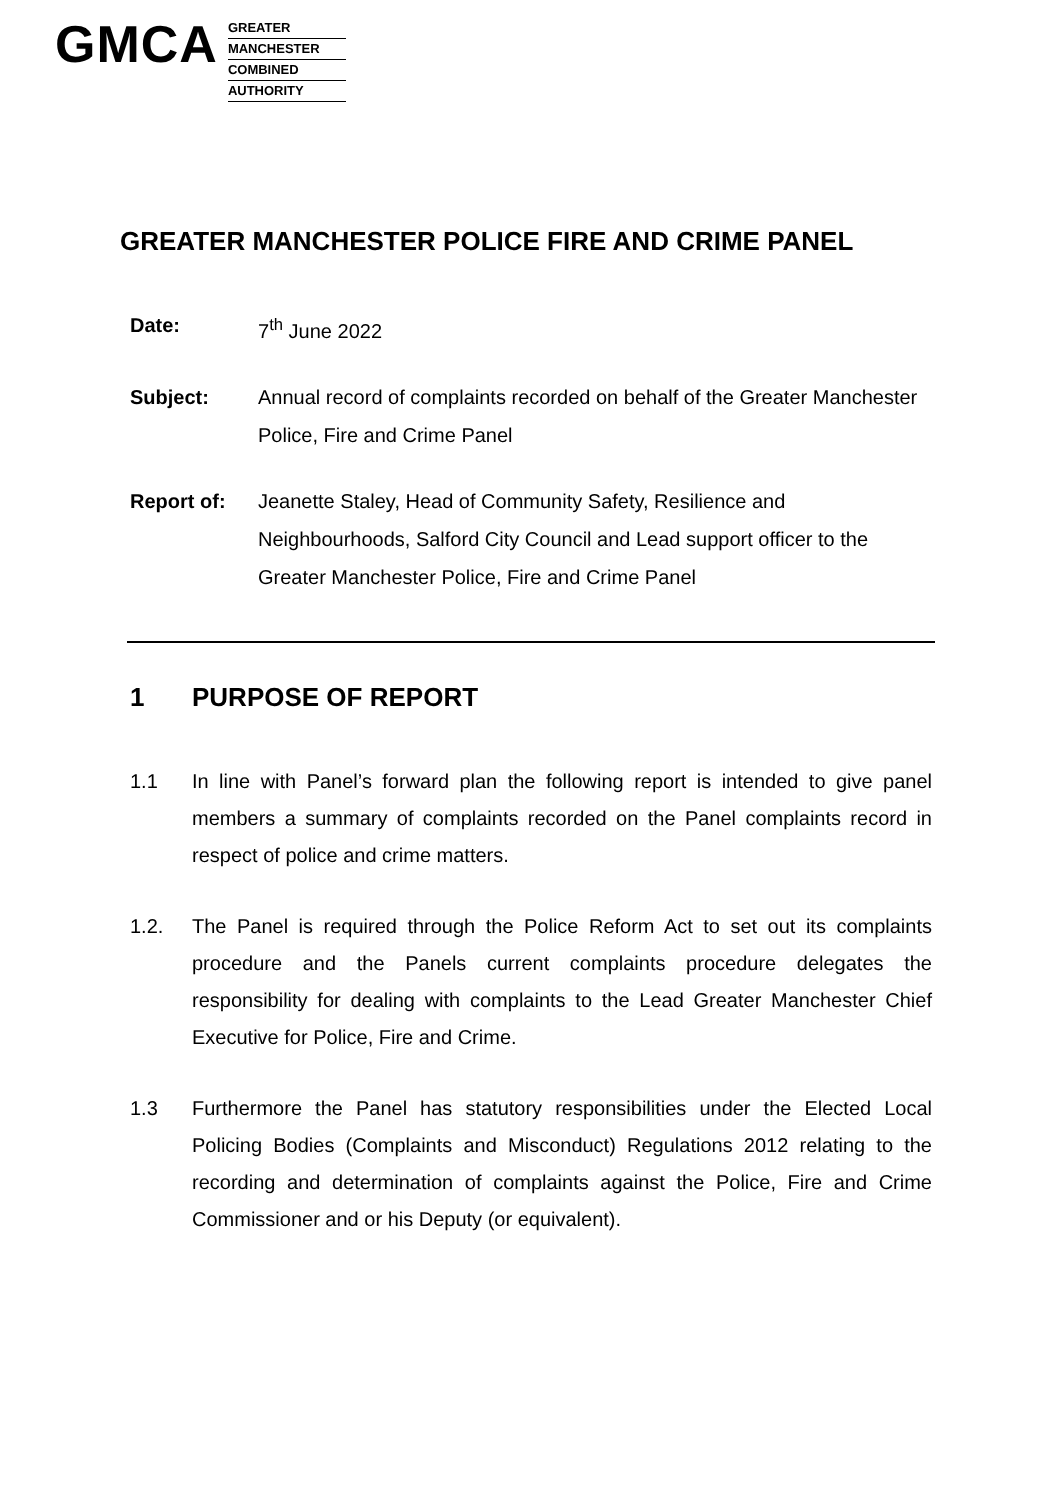GMCA
GREATER
MANCHESTER
COMBINED
AUTHORITY
GREATER MANCHESTER POLICE FIRE AND CRIME PANEL
Date: 7<sup>th</sup> June 2022
Subject: Annual record of complaints recorded on behalf of the Greater Manchester Police, Fire and Crime Panel
Report of: Jeanette Staley, Head of Community Safety, Resilience and Neighbourhoods, Salford City Council and Lead support officer to the Greater Manchester Police, Fire and Crime Panel
1 PURPOSE OF REPORT
1.1 In line with Panel’s forward plan the following report is intended to give panel members a summary of complaints recorded on the Panel complaints record in respect of police and crime matters.
1.2. The Panel is required through the Police Reform Act to set out its complaints procedure and the Panels current complaints procedure delegates the responsibility for dealing with complaints to the Lead Greater Manchester Chief Executive for Police, Fire and Crime.
1.3 Furthermore the Panel has statutory responsibilities under the Elected Local Policing Bodies (Complaints and Misconduct) Regulations 2012 relating to the recording and determination of complaints against the Police, Fire and Crime Commissioner and or his Deputy (or equivalent).